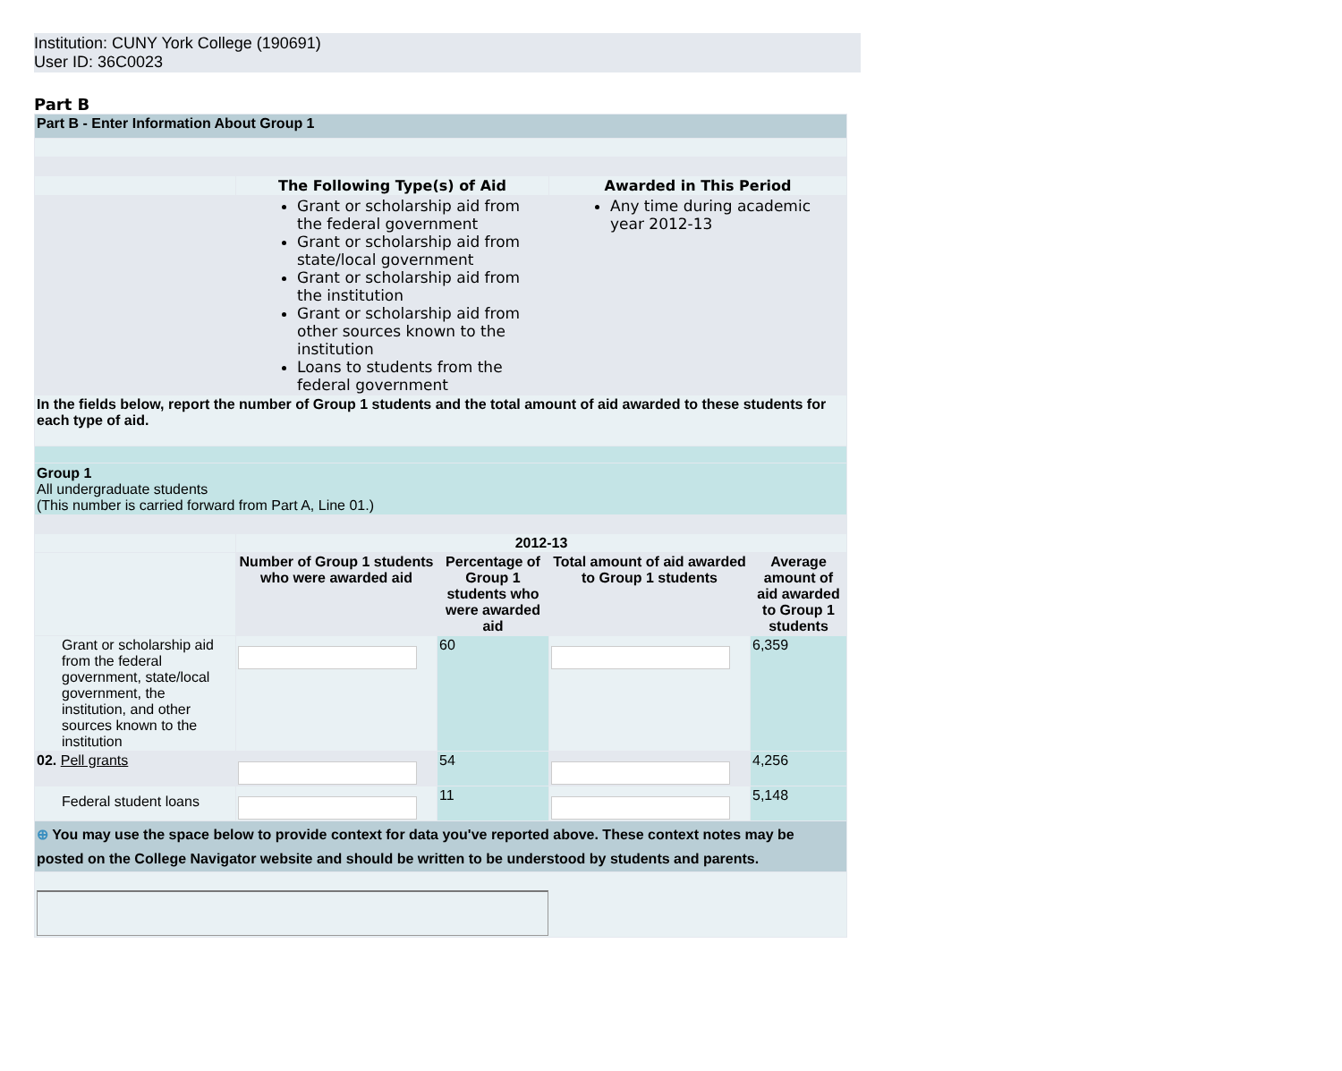Institution: CUNY York College (190691)
User ID: 36C0023
Part B
| Part B - Enter Information About Group 1 | | | | |
| | The Following Type(s) of Aid | | Awarded in This Period | |
| | Grant or scholarship aid from the federal government Grant or scholarship aid from state/local government Grant or scholarship aid from the institution Grant or scholarship aid from other sources known to the institution Loans to students from the federal government | | Any time during academic year 2012-13 | |
| In the fields below, report the number of Group 1 students and the total amount of aid awarded to these students for each type of aid. | | | | |
| Group 1 All undergraduate students (This number is carried forward from Part A, Line 01.) | | | | |
| | 2012-13 | | | |
| | Number of Group 1 students who were awarded aid | Percentage of Group 1 students who were awarded aid | Total amount of aid awarded to Group 1 students | Average amount of aid awarded to Group 1 students |
| Grant or scholarship aid from the federal government, state/local government, the institution, and other sources known to the institution | | 60 | | 6,359 |
| 02. Pell grants | | 54 | | 4,256 |
| Federal student loans | | 11 | | 5,148 |
| ⊕ You may use the space below to provide context for data you've reported above. These context notes may be posted on the College Navigator website and should be written to be understood by students and parents. | | | | |